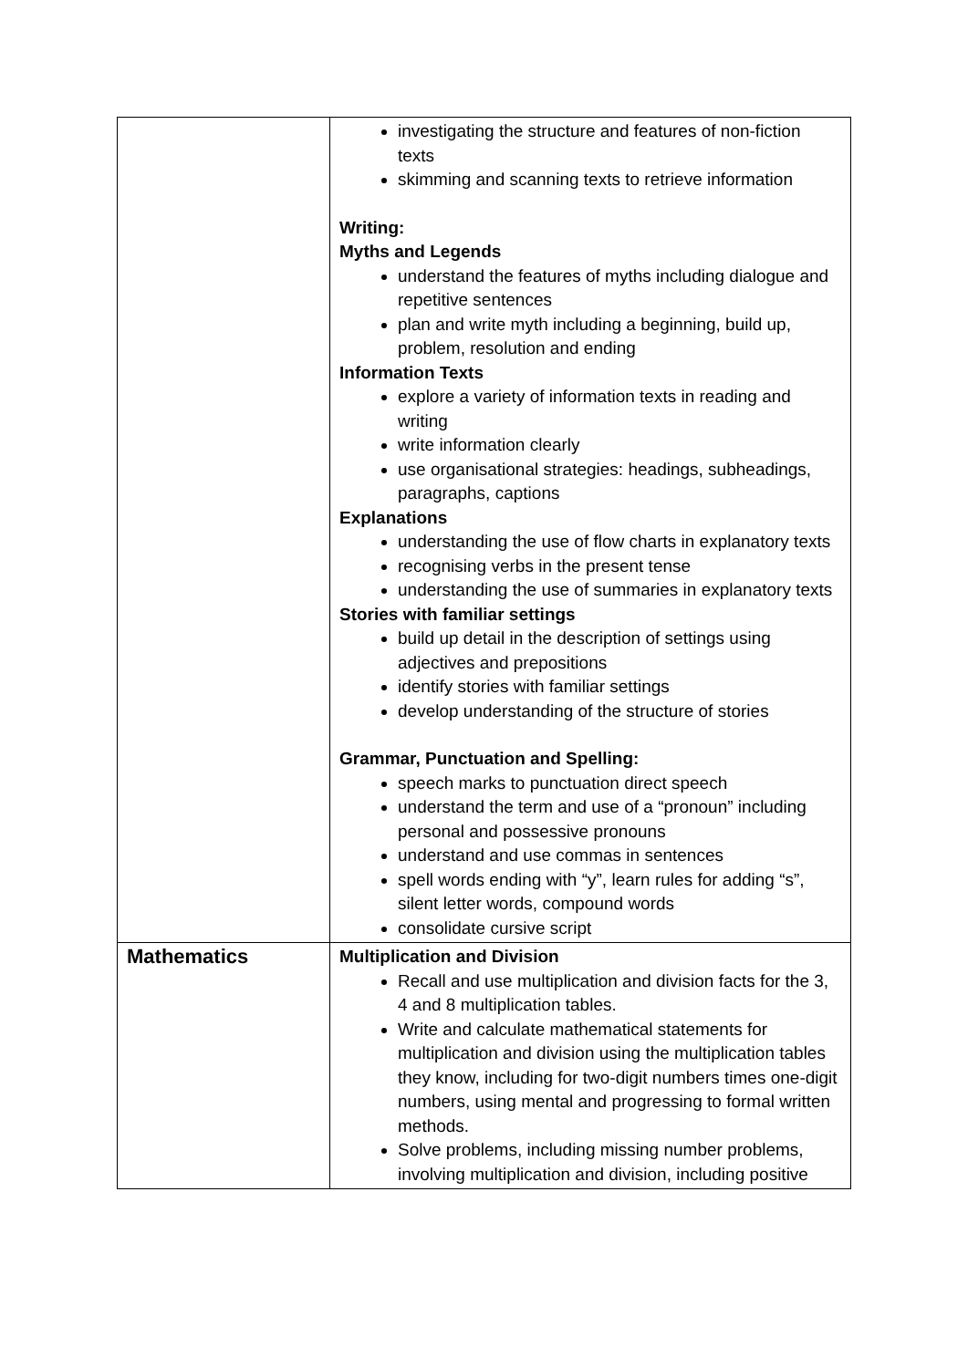| | investigating the structure and features of non-fiction texts skimming and scanning texts to retrieve information Writing: Myths and Legends understand the features of myths including dialogue and repetitive sentences plan and write myth including a beginning, build up, problem, resolution and ending Information Texts explore a variety of information texts in reading and writing write information clearly use organisational strategies: headings, subheadings, paragraphs, captions Explanations understanding the use of flow charts in explanatory texts recognising verbs in the present tense understanding the use of summaries in explanatory texts Stories with familiar settings build up detail in the description of settings using adjectives and prepositions identify stories with familiar settings develop understanding of the structure of stories Grammar, Punctuation and Spelling: speech marks to punctuation direct speech understand the term and use of a “pronoun” including personal and possessive pronouns understand and use commas in sentences spell words ending with “y”, learn rules for adding “s”, silent letter words, compound words consolidate cursive script |
| Mathematics | Multiplication and Division Recall and use multiplication and division facts for the 3, 4 and 8 multiplication tables. Write and calculate mathematical statements for multiplication and division using the multiplication tables they know, including for two-digit numbers times one-digit numbers, using mental and progressing to formal written methods. Solve problems, including missing number problems, involving multiplication and division, including positive |